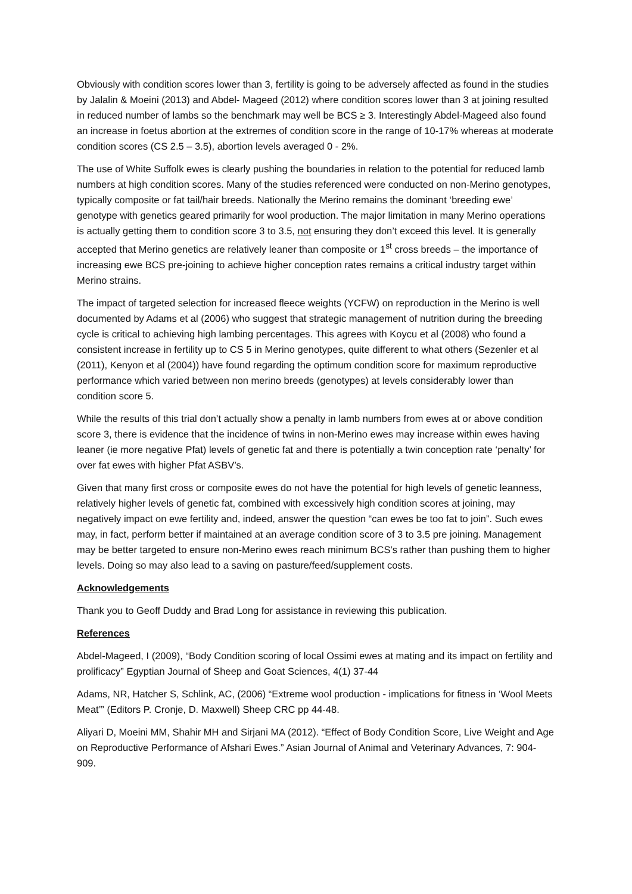Obviously with condition scores lower than 3, fertility is going to be adversely affected as found in the studies by Jalalin & Moeini (2013) and Abdel- Mageed (2012) where condition scores lower than 3 at joining resulted in reduced number of lambs so the benchmark may well be BCS ≥ 3. Interestingly Abdel-Mageed also found an increase in foetus abortion at the extremes of condition score in the range of 10-17% whereas at moderate condition scores (CS 2.5 – 3.5), abortion levels averaged 0 - 2%.
The use of White Suffolk ewes is clearly pushing the boundaries in relation to the potential for reduced lamb numbers at high condition scores. Many of the studies referenced were conducted on non-Merino genotypes, typically composite or fat tail/hair breeds. Nationally the Merino remains the dominant ‘breeding ewe’ genotype with genetics geared primarily for wool production. The major limitation in many Merino operations is actually getting them to condition score 3 to 3.5, not ensuring they don’t exceed this level. It is generally accepted that Merino genetics are relatively leaner than composite or 1<sup>st</sup> cross breeds – the importance of increasing ewe BCS pre-joining to achieve higher conception rates remains a critical industry target within Merino strains.
The impact of targeted selection for increased fleece weights (YCFW) on reproduction in the Merino is well documented by Adams et al (2006) who suggest that strategic management of nutrition during the breeding cycle is critical to achieving high lambing percentages. This agrees with Koycu et al (2008) who found a consistent increase in fertility up to CS 5 in Merino genotypes, quite different to what others (Sezenler et al (2011), Kenyon et al (2004)) have found regarding the optimum condition score for maximum reproductive performance which varied between non merino breeds (genotypes) at levels considerably lower than condition score 5.
While the results of this trial don’t actually show a penalty in lamb numbers from ewes at or above condition score 3, there is evidence that the incidence of twins in non-Merino ewes may increase within ewes having leaner (ie more negative Pfat) levels of genetic fat and there is potentially a twin conception rate ‘penalty’ for over fat ewes with higher Pfat ASBV’s.
Given that many first cross or composite ewes do not have the potential for high levels of genetic leanness, relatively higher levels of genetic fat, combined with excessively high condition scores at joining, may negatively impact on ewe fertility and, indeed, answer the question “can ewes be too fat to join”. Such ewes may, in fact, perform better if maintained at an average condition score of 3 to 3.5 pre joining. Management may be better targeted to ensure non-Merino ewes reach minimum BCS’s rather than pushing them to higher levels. Doing so may also lead to a saving on pasture/feed/supplement costs.
Acknowledgements
Thank you to Geoff Duddy and Brad Long for assistance in reviewing this publication.
References
Abdel-Mageed, I (2009), “Body Condition scoring of local Ossimi ewes at mating and its impact on fertility and prolificacy” Egyptian Journal of Sheep and Goat Sciences, 4(1) 37-44
Adams, NR, Hatcher S, Schlink, AC, (2006) “Extreme wool production - implications for fitness in ‘Wool Meets Meat’” (Editors P. Cronje, D. Maxwell) Sheep CRC pp 44-48.
Aliyari D, Moeini MM, Shahir MH and Sirjani MA (2012). “Effect of Body Condition Score, Live Weight and Age on Reproductive Performance of Afshari Ewes.” Asian Journal of Animal and Veterinary Advances, 7: 904-909.